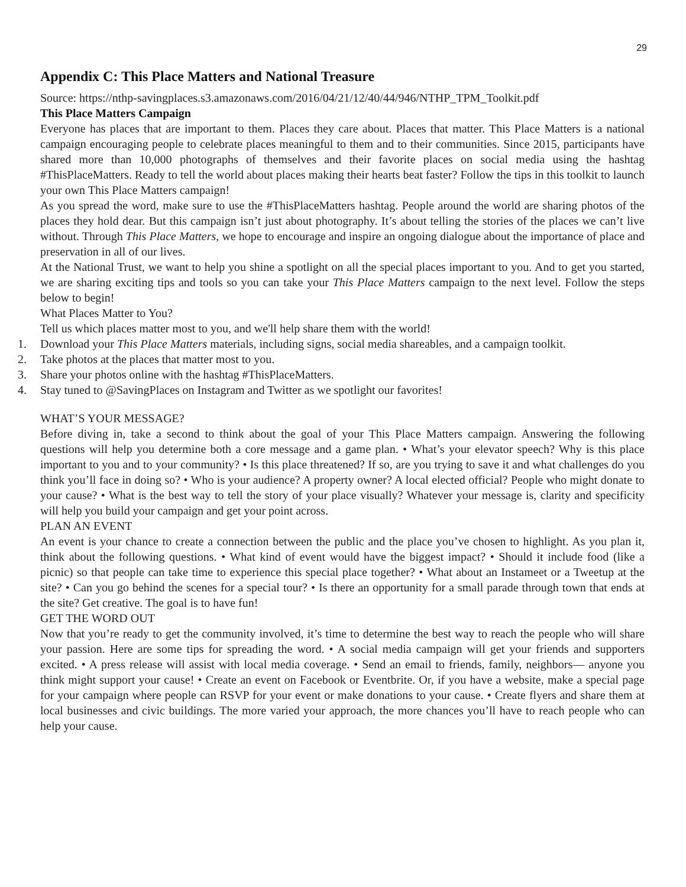29
Appendix C: This Place Matters and National Treasure
Source: https://nthp-savingplaces.s3.amazonaws.com/2016/04/21/12/40/44/946/NTHP_TPM_Toolkit.pdf
This Place Matters Campaign
Everyone has places that are important to them. Places they care about. Places that matter. This Place Matters is a national campaign encouraging people to celebrate places meaningful to them and to their communities. Since 2015, participants have shared more than 10,000 photographs of themselves and their favorite places on social media using the hashtag #ThisPlaceMatters. Ready to tell the world about places making their hearts beat faster? Follow the tips in this toolkit to launch your own This Place Matters campaign!
As you spread the word, make sure to use the #ThisPlaceMatters hashtag. People around the world are sharing photos of the places they hold dear. But this campaign isn’t just about photography. It’s about telling the stories of the places we can’t live without. Through This Place Matters, we hope to encourage and inspire an ongoing dialogue about the importance of place and preservation in all of our lives.
At the National Trust, we want to help you shine a spotlight on all the special places important to you. And to get you started, we are sharing exciting tips and tools so you can take your This Place Matters campaign to the next level. Follow the steps below to begin!
What Places Matter to You?
Tell us which places matter most to you, and we'll help share them with the world!
1. Download your This Place Matters materials, including signs, social media shareables, and a campaign toolkit.
2. Take photos at the places that matter most to you.
3. Share your photos online with the hashtag #ThisPlaceMatters.
4. Stay tuned to @SavingPlaces on Instagram and Twitter as we spotlight our favorites!
WHAT’S YOUR MESSAGE?
Before diving in, take a second to think about the goal of your This Place Matters campaign. Answering the following questions will help you determine both a core message and a game plan. • What’s your elevator speech? Why is this place important to you and to your community? • Is this place threatened? If so, are you trying to save it and what challenges do you think you’ll face in doing so? • Who is your audience? A property owner? A local elected official? People who might donate to your cause? • What is the best way to tell the story of your place visually? Whatever your message is, clarity and specificity will help you build your campaign and get your point across.
PLAN AN EVENT
An event is your chance to create a connection between the public and the place you’ve chosen to highlight. As you plan it, think about the following questions. • What kind of event would have the biggest impact? • Should it include food (like a picnic) so that people can take time to experience this special place together? • What about an Instameet or a Tweetup at the site? • Can you go behind the scenes for a special tour? • Is there an opportunity for a small parade through town that ends at the site? Get creative. The goal is to have fun!
GET THE WORD OUT
Now that you’re ready to get the community involved, it’s time to determine the best way to reach the people who will share your passion. Here are some tips for spreading the word. • A social media campaign will get your friends and supporters excited. • A press release will assist with local media coverage. • Send an email to friends, family, neighbors— anyone you think might support your cause! • Create an event on Facebook or Eventbrite. Or, if you have a website, make a special page for your campaign where people can RSVP for your event or make donations to your cause. • Create flyers and share them at local businesses and civic buildings. The more varied your approach, the more chances you’ll have to reach people who can help your cause.